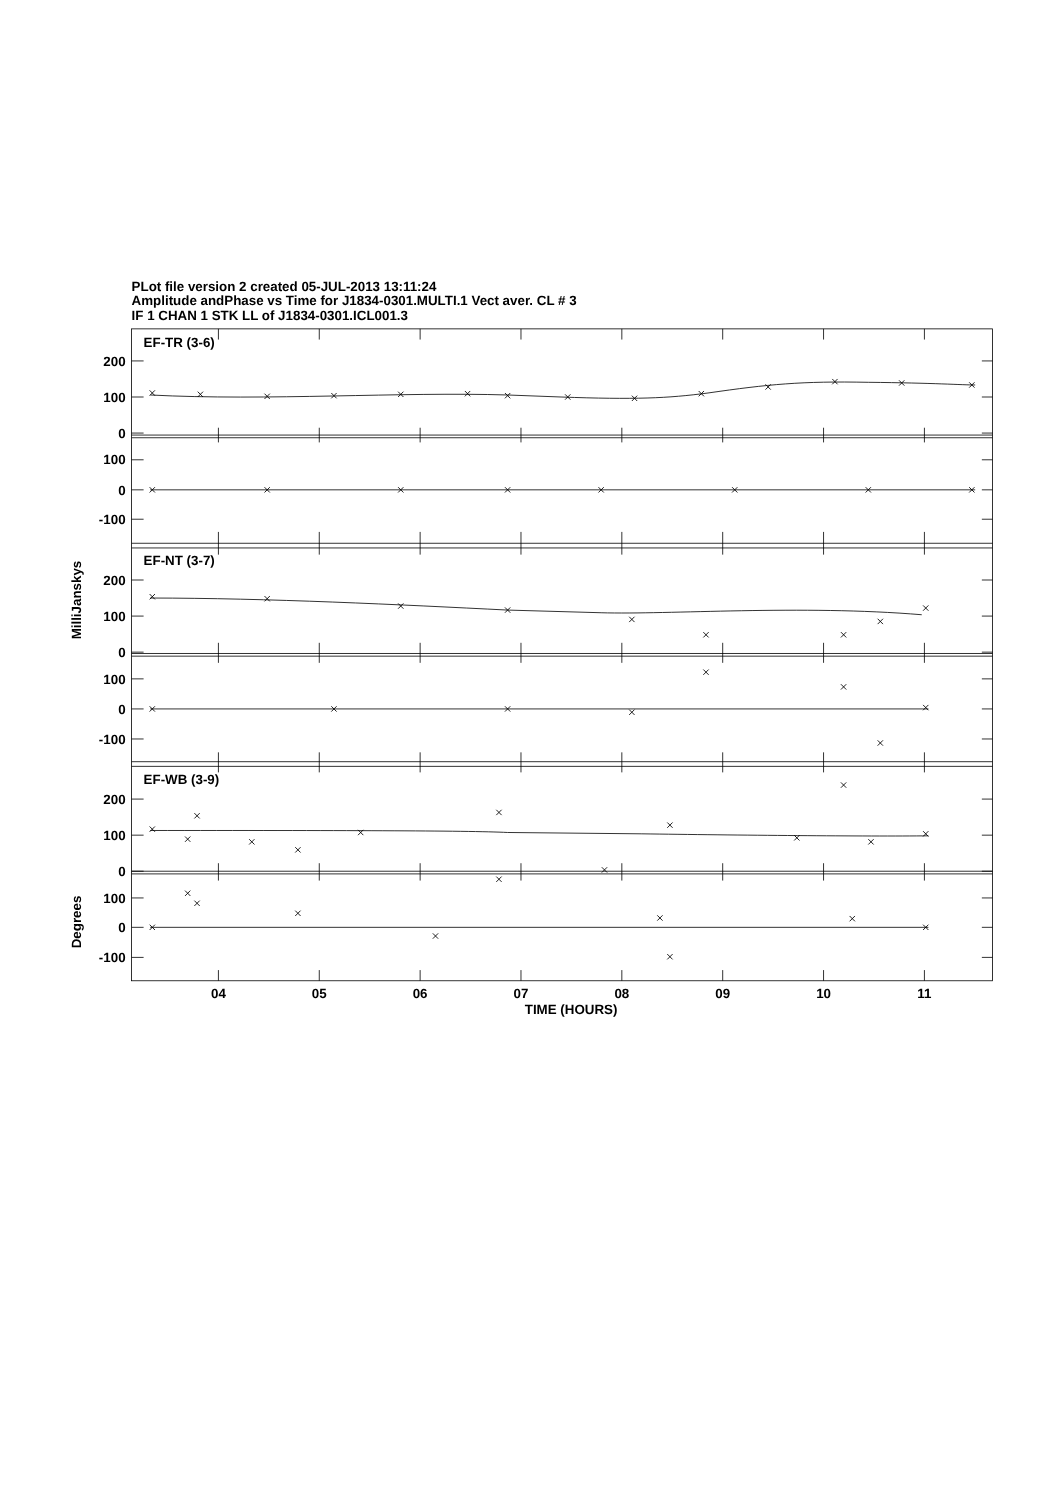PLot file version 2 created 05-JUL-2013 13:11:24
Amplitude andPhase vs Time for J1834-0301.MULTI.1 Vect aver. CL # 3
IF 1 CHAN 1 STK LL of J1834-0301.ICL001.3
EF-TR (3-6)
EF-NT (3-7)
EF-WB (3-9)
200
100
0
100
0
-100
200
100
0
100
0
-100
200
100
0
100
0
-100
04
05
06
07
08
09
10
11
TIME (HOURS)
MilliJanskys
Degrees